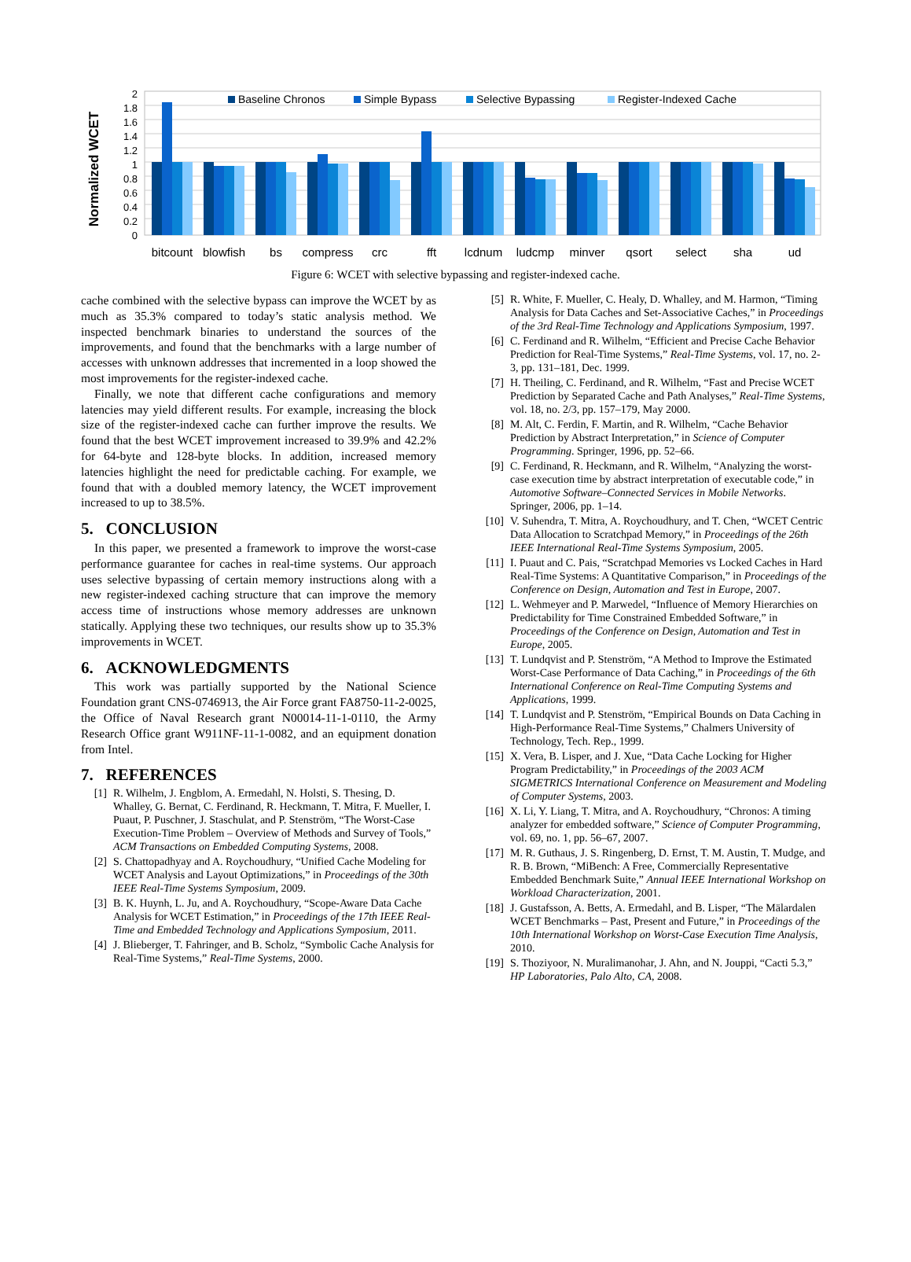Normalized WCET
2
1.8
1.6
1.4
1.2
1
0.8
0.6
0.4
0.2
0
Baseline Chronos
Simple Bypass
Selective Bypassing
Register-Indexed Cache
bitcount
blowfish
bs
compress
crc
fft
lcdnum
ludcmp
minver
qsort
select
sha
ud
Figure 6: WCET with selective bypassing and register-indexed cache.
cache combined with the selective bypass can improve the WCET by as much as 35.3% compared to today’s static analysis method. We inspected benchmark binaries to understand the sources of the improvements, and found that the benchmarks with a large number of accesses with unknown addresses that incremented in a loop showed the most improvements for the register-indexed cache.
Finally, we note that different cache configurations and memory latencies may yield different results. For example, increasing the block size of the register-indexed cache can further improve the results. We found that the best WCET improvement increased to 39.9% and 42.2% for 64-byte and 128-byte blocks. In addition, increased memory latencies highlight the need for predictable caching. For example, we found that with a doubled memory latency, the WCET improvement increased to up to 38.5%.
5. CONCLUSION
In this paper, we presented a framework to improve the worst-case performance guarantee for caches in real-time systems. Our approach uses selective bypassing of certain memory instructions along with a new register-indexed caching structure that can improve the memory access time of instructions whose memory addresses are unknown statically. Applying these two techniques, our results show up to 35.3% improvements in WCET.
6. ACKNOWLEDGMENTS
This work was partially supported by the National Science Foundation grant CNS-0746913, the Air Force grant FA8750-11-2-0025, the Office of Naval Research grant N00014-11-1-0110, the Army Research Office grant W911NF-11-1-0082, and an equipment donation from Intel.
7. REFERENCES
[1] R. Wilhelm, J. Engblom, A. Ermedahl, N. Holsti, S. Thesing, D. Whalley, G. Bernat, C. Ferdinand, R. Heckmann, T. Mitra, F. Mueller, I. Puaut, P. Puschner, J. Staschulat, and P. Stenström, “The Worst-Case Execution-Time Problem – Overview of Methods and Survey of Tools,” ACM Transactions on Embedded Computing Systems, 2008.
[2] S. Chattopadhyay and A. Roychoudhury, “Unified Cache Modeling for WCET Analysis and Layout Optimizations,” in Proceedings of the 30th IEEE Real-Time Systems Symposium, 2009.
[3] B. K. Huynh, L. Ju, and A. Roychoudhury, “Scope-Aware Data Cache Analysis for WCET Estimation,” in Proceedings of the 17th IEEE Real-Time and Embedded Technology and Applications Symposium, 2011.
[4] J. Blieberger, T. Fahringer, and B. Scholz, “Symbolic Cache Analysis for Real-Time Systems,” Real-Time Systems, 2000.
[5] R. White, F. Mueller, C. Healy, D. Whalley, and M. Harmon, “Timing Analysis for Data Caches and Set-Associative Caches,” in Proceedings of the 3rd Real-Time Technology and Applications Symposium, 1997.
[6] C. Ferdinand and R. Wilhelm, “Efficient and Precise Cache Behavior Prediction for Real-Time Systems,” Real-Time Systems, vol. 17, no. 2-3, pp. 131–181, Dec. 1999.
[7] H. Theiling, C. Ferdinand, and R. Wilhelm, “Fast and Precise WCET Prediction by Separated Cache and Path Analyses,” Real-Time Systems, vol. 18, no. 2/3, pp. 157–179, May 2000.
[8] M. Alt, C. Ferdin, F. Martin, and R. Wilhelm, “Cache Behavior Prediction by Abstract Interpretation,” in Science of Computer Programming. Springer, 1996, pp. 52–66.
[9] C. Ferdinand, R. Heckmann, and R. Wilhelm, “Analyzing the worst-case execution time by abstract interpretation of executable code,” in Automotive Software–Connected Services in Mobile Networks. Springer, 2006, pp. 1–14.
[10] V. Suhendra, T. Mitra, A. Roychoudhury, and T. Chen, “WCET Centric Data Allocation to Scratchpad Memory,” in Proceedings of the 26th IEEE International Real-Time Systems Symposium, 2005.
[11] I. Puaut and C. Pais, “Scratchpad Memories vs Locked Caches in Hard Real-Time Systems: A Quantitative Comparison,” in Proceedings of the Conference on Design, Automation and Test in Europe, 2007.
[12] L. Wehmeyer and P. Marwedel, “Influence of Memory Hierarchies on Predictability for Time Constrained Embedded Software,” in Proceedings of the Conference on Design, Automation and Test in Europe, 2005.
[13] T. Lundqvist and P. Stenström, “A Method to Improve the Estimated Worst-Case Performance of Data Caching,” in Proceedings of the 6th International Conference on Real-Time Computing Systems and Applications, 1999.
[14] T. Lundqvist and P. Stenström, “Empirical Bounds on Data Caching in High-Performance Real-Time Systems,” Chalmers University of Technology, Tech. Rep., 1999.
[15] X. Vera, B. Lisper, and J. Xue, “Data Cache Locking for Higher Program Predictability,” in Proceedings of the 2003 ACM SIGMETRICS International Conference on Measurement and Modeling of Computer Systems, 2003.
[16] X. Li, Y. Liang, T. Mitra, and A. Roychoudhury, “Chronos: A timing analyzer for embedded software,” Science of Computer Programming, vol. 69, no. 1, pp. 56–67, 2007.
[17] M. R. Guthaus, J. S. Ringenberg, D. Ernst, T. M. Austin, T. Mudge, and R. B. Brown, “MiBench: A Free, Commercially Representative Embedded Benchmark Suite,” Annual IEEE International Workshop on Workload Characterization, 2001.
[18] J. Gustafsson, A. Betts, A. Ermedahl, and B. Lisper, “The Mälardalen WCET Benchmarks – Past, Present and Future,” in Proceedings of the 10th International Workshop on Worst-Case Execution Time Analysis, 2010.
[19] S. Thoziyoor, N. Muralimanohar, J. Ahn, and N. Jouppi, “Cacti 5.3,” HP Laboratories, Palo Alto, CA, 2008.